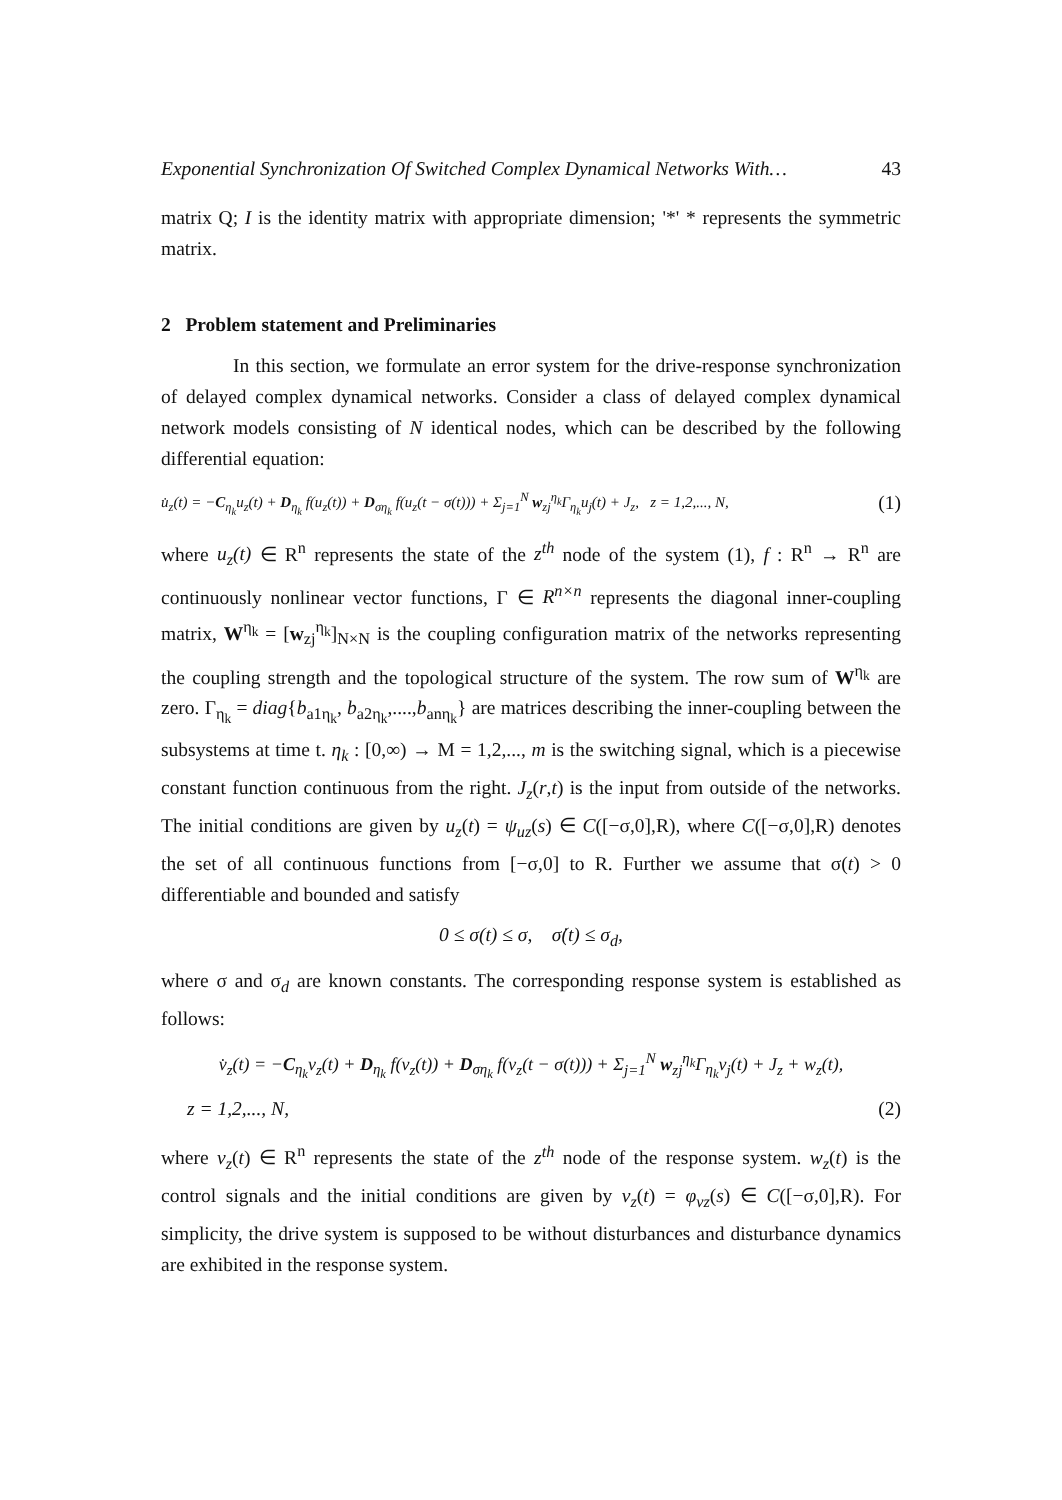Exponential Synchronization Of Switched Complex Dynamical Networks With… 43
matrix Q; I is the identity matrix with appropriate dimension; '*' * represents the symmetric matrix.
2 Problem statement and Preliminaries
In this section, we formulate an error system for the drive-response synchronization of delayed complex dynamical networks. Consider a class of delayed complex dynamical network models consisting of N identical nodes, which can be described by the following differential equation:
u̇<sub>z</sub>(t) = −C<sub>η<sub>k</sub></sub>u<sub>z</sub>(t) + D<sub>η<sub>k</sub></sub> f(u<sub>z</sub>(t)) + D<sub>ση<sub>k</sub></sub> f(u<sub>z</sub>(t − σ(t))) + Σ<sub>j=1</sub><sup>N</sup> w<sub>zj</sub><sup>η<sub>k</sub></sup>Γ<sub>η<sub>k</sub></sub>u<sub>j</sub>(t) + J<sub>z</sub>, z = 1,2,..., N, (1)
where u<sub>z</sub>(t) ∈ R<sup>n</sup> represents the state of the z<sup>th</sup> node of the system (1), f : R<sup>n</sup> → R<sup>n</sup> are continuously nonlinear vector functions, Γ ∈ R<sup>n×n</sup> represents the diagonal inner-coupling matrix, W<sup>η<sub>k</sub></sup> = [w<sub>zj</sub><sup>η<sub>k</sub></sup>]<sub>N×N</sub> is the coupling configuration matrix of the networks representing the coupling strength and the topological structure of the system. The row sum of W<sup>η<sub>k</sub></sup> are zero. Γ<sub>η<sub>k</sub></sub> = diag{b<sub>a1η<sub>k</sub></sub>, b<sub>a2η<sub>k</sub></sub>,....,b<sub>anη<sub>k</sub></sub>} are matrices describing the inner-coupling between the subsystems at time t. η<sub>k</sub> : [0,∞) → M = 1,2,..., m is the switching signal, which is a piecewise constant function continuous from the right. J<sub>z</sub>(r,t) is the input from outside of the networks. The initial conditions are given by u<sub>z</sub>(t) = ψ<sub>uz</sub>(s) ∈ C([−σ,0],R), where C([−σ,0],R) denotes the set of all continuous functions from [−σ,0] to R. Further we assume that σ(t) > 0 differentiable and bounded and satisfy
0 ≤ σ(t) ≤ σ, σ̇(t) ≤ σ<sub>d</sub>,
where σ and σ<sub>d</sub> are known constants. The corresponding response system is established as follows:
v̇<sub>z</sub>(t) = −C<sub>η<sub>k</sub></sub>v<sub>z</sub>(t) + D<sub>η<sub>k</sub></sub> f(v<sub>z</sub>(t)) + D<sub>ση<sub>k</sub></sub> f(v<sub>z</sub>(t − σ(t))) + Σ<sub>j=1</sub><sup>N</sup> w<sub>zj</sub><sup>η<sub>k</sub></sup>Γ<sub>η<sub>k</sub></sub>v<sub>j</sub>(t) + J<sub>z</sub> + w<sub>z</sub>(t),
z = 1,2,..., N, (2)
where v<sub>z</sub>(t) ∈ R<sup>n</sup> represents the state of the z<sup>th</sup> node of the response system. w<sub>z</sub>(t) is the control signals and the initial conditions are given by v<sub>z</sub>(t) = φ<sub>vz</sub>(s) ∈ C([−σ,0],R). For simplicity, the drive system is supposed to be without disturbances and disturbance dynamics are exhibited in the response system.